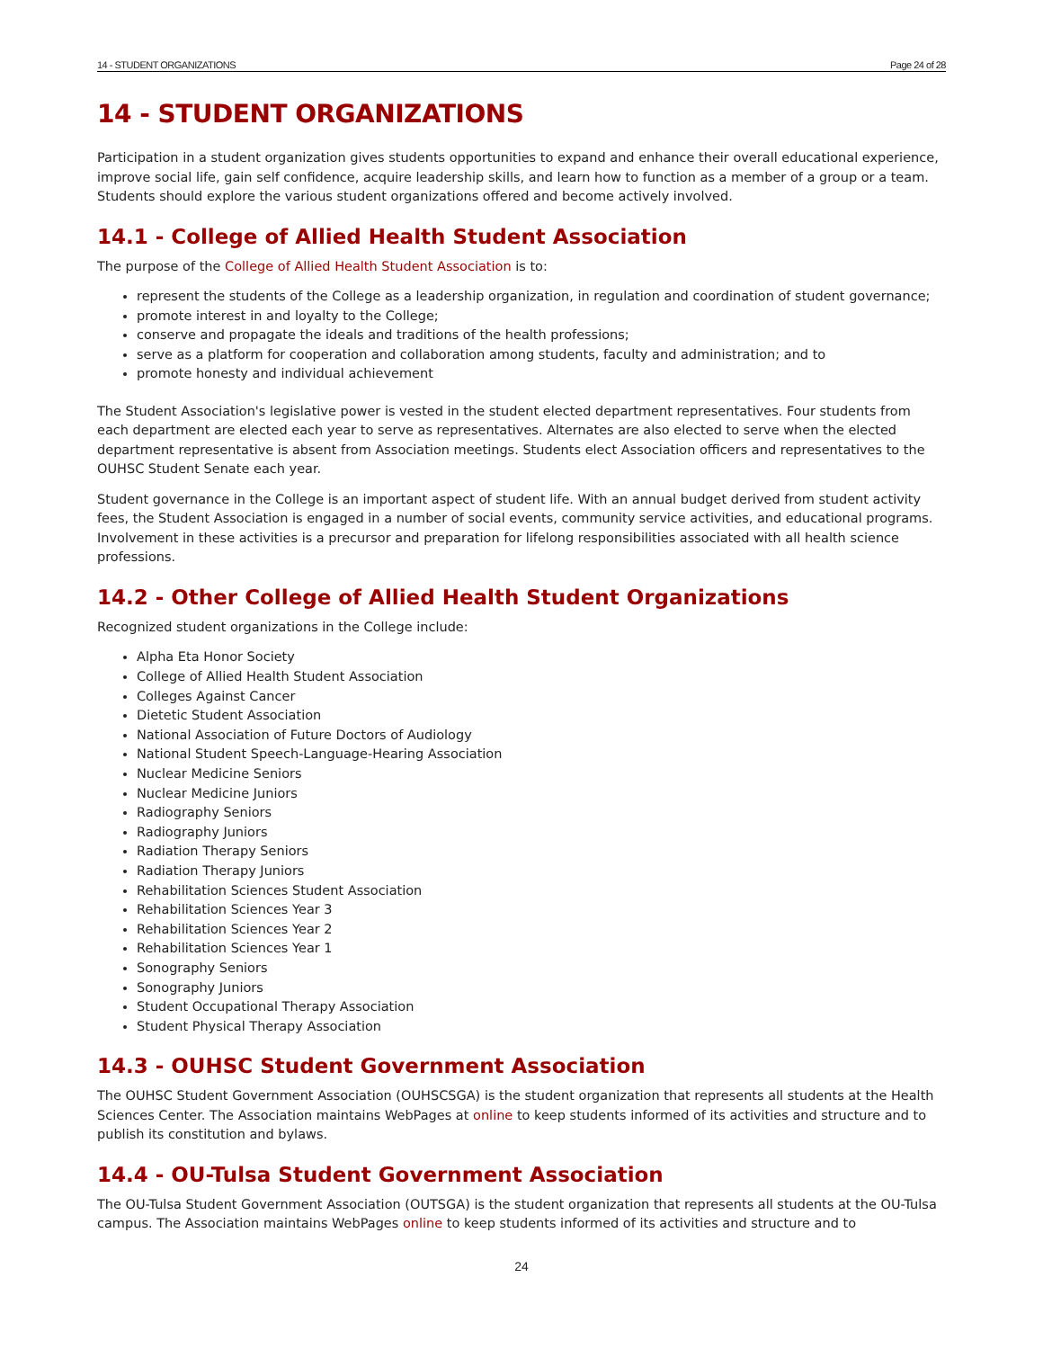14 - STUDENT ORGANIZATIONS Page 24 of 28
14 - STUDENT ORGANIZATIONS
Participation in a student organization gives students opportunities to expand and enhance their overall educational experience, improve social life, gain self confidence, acquire leadership skills, and learn how to function as a member of a group or a team. Students should explore the various student organizations offered and become actively involved.
14.1 - College of Allied Health Student Association
The purpose of the College of Allied Health Student Association is to:
represent the students of the College as a leadership organization, in regulation and coordination of student governance;
promote interest in and loyalty to the College;
conserve and propagate the ideals and traditions of the health professions;
serve as a platform for cooperation and collaboration among students, faculty and administration; and to
promote honesty and individual achievement
The Student Association's legislative power is vested in the student elected department representatives. Four students from each department are elected each year to serve as representatives. Alternates are also elected to serve when the elected department representative is absent from Association meetings. Students elect Association officers and representatives to the OUHSC Student Senate each year.
Student governance in the College is an important aspect of student life. With an annual budget derived from student activity fees, the Student Association is engaged in a number of social events, community service activities, and educational programs. Involvement in these activities is a precursor and preparation for lifelong responsibilities associated with all health science professions.
14.2 - Other College of Allied Health Student Organizations
Recognized student organizations in the College include:
Alpha Eta Honor Society
College of Allied Health Student Association
Colleges Against Cancer
Dietetic Student Association
National Association of Future Doctors of Audiology
National Student Speech-Language-Hearing Association
Nuclear Medicine Seniors
Nuclear Medicine Juniors
Radiography Seniors
Radiography Juniors
Radiation Therapy Seniors
Radiation Therapy Juniors
Rehabilitation Sciences Student Association
Rehabilitation Sciences Year 3
Rehabilitation Sciences Year 2
Rehabilitation Sciences Year 1
Sonography Seniors
Sonography Juniors
Student Occupational Therapy Association
Student Physical Therapy Association
14.3 - OUHSC Student Government Association
The OUHSC Student Government Association (OUHSCSGA) is the student organization that represents all students at the Health Sciences Center. The Association maintains WebPages at online to keep students informed of its activities and structure and to publish its constitution and bylaws.
14.4 - OU-Tulsa Student Government Association
The OU-Tulsa Student Government Association (OUTSGA) is the student organization that represents all students at the OU-Tulsa campus. The Association maintains WebPages online to keep students informed of its activities and structure and to
24